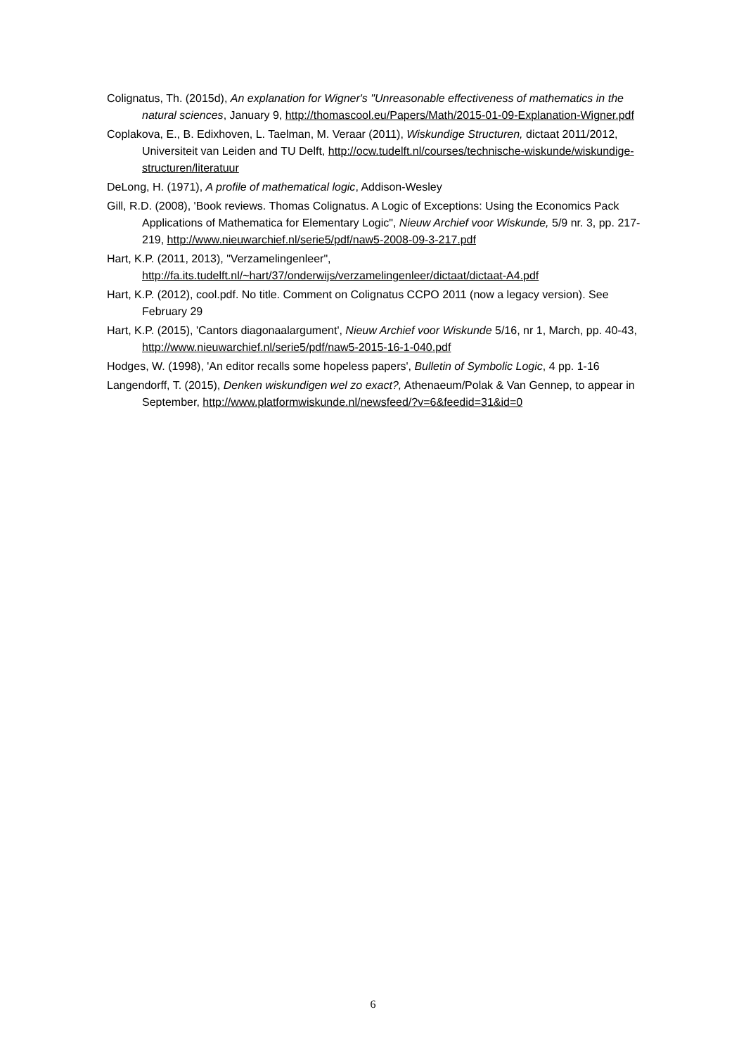Colignatus, Th. (2015d), An explanation for Wigner's "Unreasonable effectiveness of mathematics in the natural sciences, January 9, http://thomascool.eu/Papers/Math/2015-01-09-Explanation-Wigner.pdf
Coplakova, E., B. Edixhoven, L. Taelman, M. Veraar (2011), Wiskundige Structuren, dictaat 2011/2012, Universiteit van Leiden and TU Delft, http://ocw.tudelft.nl/courses/technische-wiskunde/wiskundige-structuren/literatuur
DeLong, H. (1971), A profile of mathematical logic, Addison-Wesley
Gill, R.D. (2008), 'Book reviews. Thomas Colignatus. A Logic of Exceptions: Using the Economics Pack Applications of Mathematica for Elementary Logic", Nieuw Archief voor Wiskunde, 5/9 nr. 3, pp. 217-219, http://www.nieuwarchief.nl/serie5/pdf/naw5-2008-09-3-217.pdf
Hart, K.P. (2011, 2013), "Verzamelingenleer", http://fa.its.tudelft.nl/~hart/37/onderwijs/verzamelingenleer/dictaat/dictaat-A4.pdf
Hart, K.P. (2012), cool.pdf. No title. Comment on Colignatus CCPO 2011 (now a legacy version). See February 29
Hart, K.P. (2015), 'Cantors diagonaalargument', Nieuw Archief voor Wiskunde 5/16, nr 1, March, pp. 40-43, http://www.nieuwarchief.nl/serie5/pdf/naw5-2015-16-1-040.pdf
Hodges, W. (1998), 'An editor recalls some hopeless papers', Bulletin of Symbolic Logic, 4 pp. 1-16
Langendorff, T. (2015), Denken wiskundigen wel zo exact?, Athenaeum/Polak & Van Gennep, to appear in September, http://www.platformwiskunde.nl/newsfeed/?v=6&feedid=31&id=0
6